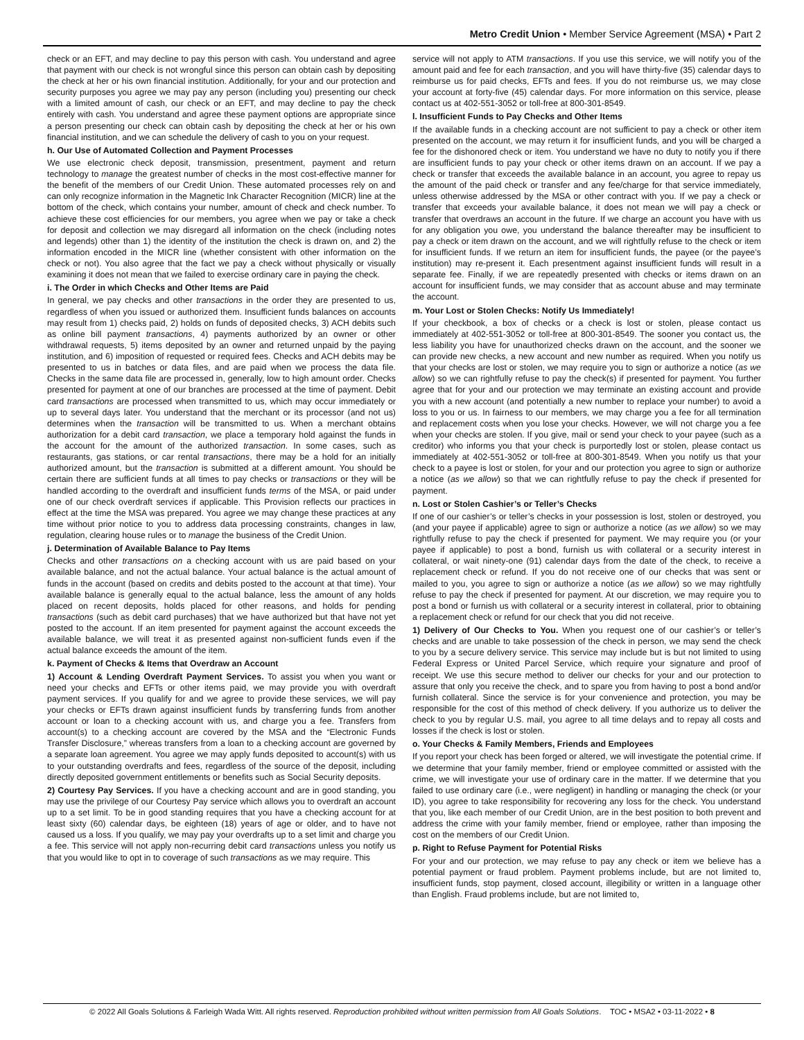Metro Credit Union • Member Service Agreement (MSA) • Part 2
check or an EFT, and may decline to pay this person with cash. You understand and agree that payment with our check is not wrongful since this person can obtain cash by depositing the check at her or his own financial institution. Additionally, for your and our protection and security purposes you agree we may pay any person (including you) presenting our check with a limited amount of cash, our check or an EFT, and may decline to pay the check entirely with cash. You understand and agree these payment options are appropriate since a person presenting our check can obtain cash by depositing the check at her or his own financial institution, and we can schedule the delivery of cash to you on your request.
h. Our Use of Automated Collection and Payment Processes
We use electronic check deposit, transmission, presentment, payment and return technology to manage the greatest number of checks in the most cost-effective manner for the benefit of the members of our Credit Union. These automated processes rely on and can only recognize information in the Magnetic Ink Character Recognition (MICR) line at the bottom of the check, which contains your number, amount of check and check number. To achieve these cost efficiencies for our members, you agree when we pay or take a check for deposit and collection we may disregard all information on the check (including notes and legends) other than 1) the identity of the institution the check is drawn on, and 2) the information encoded in the MICR line (whether consistent with other information on the check or not). You also agree that the fact we pay a check without physically or visually examining it does not mean that we failed to exercise ordinary care in paying the check.
i. The Order in which Checks and Other Items are Paid
In general, we pay checks and other transactions in the order they are presented to us, regardless of when you issued or authorized them. Insufficient funds balances on accounts may result from 1) checks paid, 2) holds on funds of deposited checks, 3) ACH debits such as online bill payment transactions, 4) payments authorized by an owner or other withdrawal requests, 5) items deposited by an owner and returned unpaid by the paying institution, and 6) imposition of requested or required fees. Checks and ACH debits may be presented to us in batches or data files, and are paid when we process the data file. Checks in the same data file are processed in, generally, low to high amount order. Checks presented for payment at one of our branches are processed at the time of payment. Debit card transactions are processed when transmitted to us, which may occur immediately or up to several days later. You understand that the merchant or its processor (and not us) determines when the transaction will be transmitted to us. When a merchant obtains authorization for a debit card transaction, we place a temporary hold against the funds in the account for the amount of the authorized transaction. In some cases, such as restaurants, gas stations, or car rental transactions, there may be a hold for an initially authorized amount, but the transaction is submitted at a different amount. You should be certain there are sufficient funds at all times to pay checks or transactions or they will be handled according to the overdraft and insufficient funds terms of the MSA, or paid under one of our check overdraft services if applicable. This Provision reflects our practices in effect at the time the MSA was prepared. You agree we may change these practices at any time without prior notice to you to address data processing constraints, changes in law, regulation, clearing house rules or to manage the business of the Credit Union.
j. Determination of Available Balance to Pay Items
Checks and other transactions on a checking account with us are paid based on your available balance, and not the actual balance. Your actual balance is the actual amount of funds in the account (based on credits and debits posted to the account at that time). Your available balance is generally equal to the actual balance, less the amount of any holds placed on recent deposits, holds placed for other reasons, and holds for pending transactions (such as debit card purchases) that we have authorized but that have not yet posted to the account. If an item presented for payment against the account exceeds the available balance, we will treat it as presented against non-sufficient funds even if the actual balance exceeds the amount of the item.
k. Payment of Checks & Items that Overdraw an Account
1) Account & Lending Overdraft Payment Services. To assist you when you want or need your checks and EFTs or other items paid, we may provide you with overdraft payment services. If you qualify for and we agree to provide these services, we will pay your checks or EFTs drawn against insufficient funds by transferring funds from another account or loan to a checking account with us, and charge you a fee. Transfers from account(s) to a checking account are covered by the MSA and the “Electronic Funds Transfer Disclosure,” whereas transfers from a loan to a checking account are governed by a separate loan agreement. You agree we may apply funds deposited to account(s) with us to your outstanding overdrafts and fees, regardless of the source of the deposit, including directly deposited government entitlements or benefits such as Social Security deposits.
2) Courtesy Pay Services. If you have a checking account and are in good standing, you may use the privilege of our Courtesy Pay service which allows you to overdraft an account up to a set limit. To be in good standing requires that you have a checking account for at least sixty (60) calendar days, be eighteen (18) years of age or older, and to have not caused us a loss. If you qualify, we may pay your overdrafts up to a set limit and charge you a fee. This service will not apply non-recurring debit card transactions unless you notify us that you would like to opt in to coverage of such transactions as we may require. This
service will not apply to ATM transactions. If you use this service, we will notify you of the amount paid and fee for each transaction, and you will have thirty-five (35) calendar days to reimburse us for paid checks, EFTs and fees. If you do not reimburse us, we may close your account at forty-five (45) calendar days. For more information on this service, please contact us at 402-551-3052 or toll-free at 800-301-8549.
l. Insufficient Funds to Pay Checks and Other Items
If the available funds in a checking account are not sufficient to pay a check or other item presented on the account, we may return it for insufficient funds, and you will be charged a fee for the dishonored check or item. You understand we have no duty to notify you if there are insufficient funds to pay your check or other items drawn on an account. If we pay a check or transfer that exceeds the available balance in an account, you agree to repay us the amount of the paid check or transfer and any fee/charge for that service immediately, unless otherwise addressed by the MSA or other contract with you. If we pay a check or transfer that exceeds your available balance, it does not mean we will pay a check or transfer that overdraws an account in the future. If we charge an account you have with us for any obligation you owe, you understand the balance thereafter may be insufficient to pay a check or item drawn on the account, and we will rightfully refuse to the check or item for insufficient funds. If we return an item for insufficient funds, the payee (or the payee’s institution) may re-present it. Each presentment against insufficient funds will result in a separate fee. Finally, if we are repeatedly presented with checks or items drawn on an account for insufficient funds, we may consider that as account abuse and may terminate the account.
m. Your Lost or Stolen Checks: Notify Us Immediately!
If your checkbook, a box of checks or a check is lost or stolen, please contact us immediately at 402-551-3052 or toll-free at 800-301-8549. The sooner you contact us, the less liability you have for unauthorized checks drawn on the account, and the sooner we can provide new checks, a new account and new number as required. When you notify us that your checks are lost or stolen, we may require you to sign or authorize a notice (as we allow) so we can rightfully refuse to pay the check(s) if presented for payment. You further agree that for your and our protection we may terminate an existing account and provide you with a new account (and potentially a new number to replace your number) to avoid a loss to you or us. In fairness to our members, we may charge you a fee for all termination and replacement costs when you lose your checks. However, we will not charge you a fee when your checks are stolen. If you give, mail or send your check to your payee (such as a creditor) who informs you that your check is purportedly lost or stolen, please contact us immediately at 402-551-3052 or toll-free at 800-301-8549. When you notify us that your check to a payee is lost or stolen, for your and our protection you agree to sign or authorize a notice (as we allow) so that we can rightfully refuse to pay the check if presented for payment.
n. Lost or Stolen Cashier’s or Teller’s Checks
If one of our cashier’s or teller’s checks in your possession is lost, stolen or destroyed, you (and your payee if applicable) agree to sign or authorize a notice (as we allow) so we may rightfully refuse to pay the check if presented for payment. We may require you (or your payee if applicable) to post a bond, furnish us with collateral or a security interest in collateral, or wait ninety-one (91) calendar days from the date of the check, to receive a replacement check or refund. If you do not receive one of our checks that was sent or mailed to you, you agree to sign or authorize a notice (as we allow) so we may rightfully refuse to pay the check if presented for payment. At our discretion, we may require you to post a bond or furnish us with collateral or a security interest in collateral, prior to obtaining a replacement check or refund for our check that you did not receive.
1) Delivery of Our Checks to You. When you request one of our cashier’s or teller’s checks and are unable to take possession of the check in person, we may send the check to you by a secure delivery service. This service may include but is but not limited to using Federal Express or United Parcel Service, which require your signature and proof of receipt. We use this secure method to deliver our checks for your and our protection to assure that only you receive the check, and to spare you from having to post a bond and/or furnish collateral. Since the service is for your convenience and protection, you may be responsible for the cost of this method of check delivery. If you authorize us to deliver the check to you by regular U.S. mail, you agree to all time delays and to repay all costs and losses if the check is lost or stolen.
o. Your Checks & Family Members, Friends and Employees
If you report your check has been forged or altered, we will investigate the potential crime. If we determine that your family member, friend or employee committed or assisted with the crime, we will investigate your use of ordinary care in the matter. If we determine that you failed to use ordinary care (i.e., were negligent) in handling or managing the check (or your ID), you agree to take responsibility for recovering any loss for the check. You understand that you, like each member of our Credit Union, are in the best position to both prevent and address the crime with your family member, friend or employee, rather than imposing the cost on the members of our Credit Union.
p. Right to Refuse Payment for Potential Risks
For your and our protection, we may refuse to pay any check or item we believe has a potential payment or fraud problem. Payment problems include, but are not limited to, insufficient funds, stop payment, closed account, illegibility or written in a language other than English. Fraud problems include, but are not limited to,
© 2022 All Goals Solutions & Farleigh Wada Witt. All rights reserved. Reproduction prohibited without written permission from All Goals Solutions. TOC • MSA2 • 03-11-2022 • 8